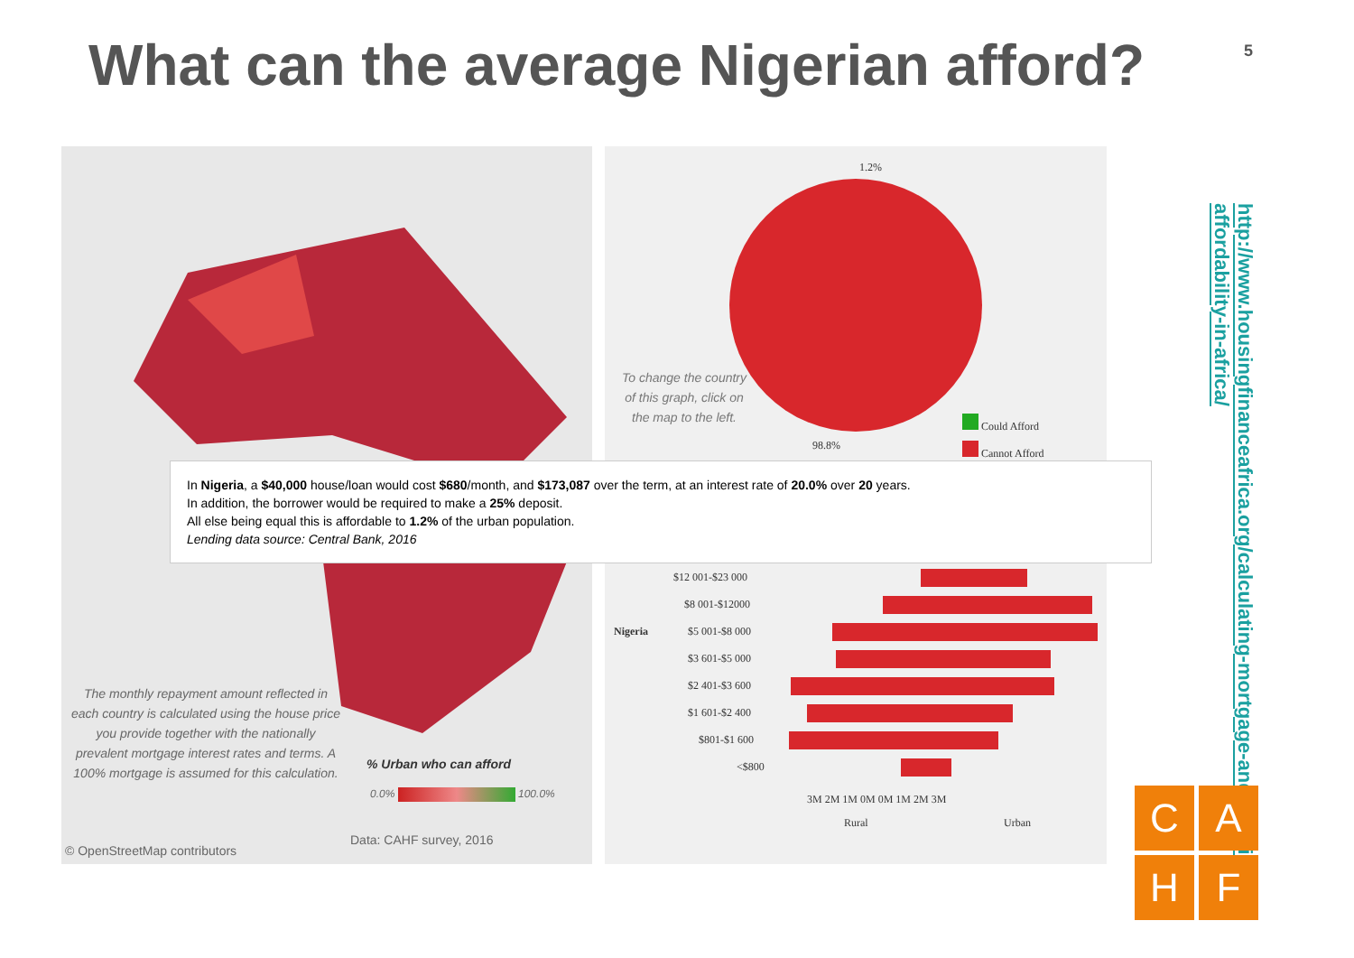What can the average Nigerian afford?
5
The monthly repayment amount reflected in each country is calculated using the house price you provide together with the nationally prevalent mortgage interest rates and terms. A 100% mortgage is assumed for this calculation.
% Urban who can afford
0.0% 100.0%
Data: CAHF survey, 2016
© OpenStreetMap contributors
1.2%
To change the country of this graph, click on the map to the left.
98.8%
Could Afford
Cannot Afford
Nigeria
$12 001-$23 000
$8 001-$12000
$5 001-$8 000
$3 601-$5 000
$2 401-$3 600
$1 601-$2 400
$801-$1 600
<$800
3M 2M 1M 0M 0M 1M 2M 3M
Rural Urban
In Nigeria, a $40,000 house/loan would cost $680/month, and $173,087 over the term, at an interest rate of 20.0% over 20 years.
In addition, the borrower would be required to make a 25% deposit.
All else being equal this is affordable to 1.2% of the urban population.
Lending data source: Central Bank, 2016
http://www.housingfinanceafrica.org/calculating-mortgage-and-housing-affordability-in-africa/
C
A
H
F